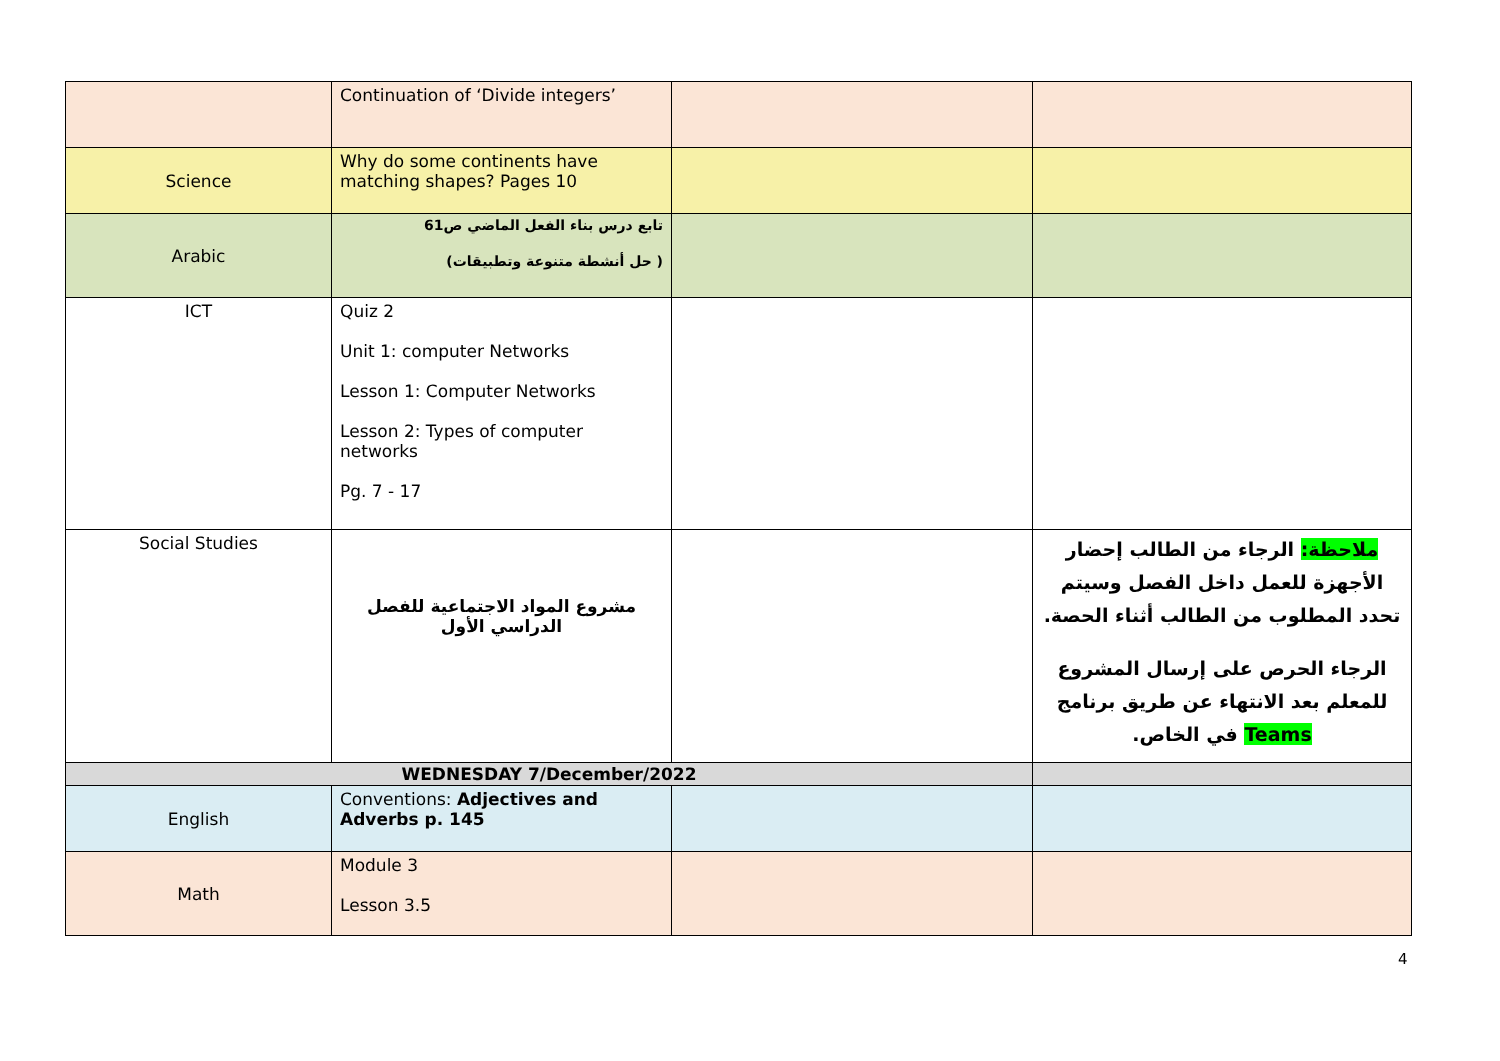| | Continuation of ‘Divide integers’ | | |
| Science | Why do some continents have matching shapes? Pages 10 | | |
| Arabic | تابع درس بناء الفعل الماضي ص61 ( حل أنشطة متنوعة وتطبيقات) | | |
| ICT | Quiz 2 Unit 1: computer Networks Lesson 1: Computer Networks Lesson 2: Types of computer networks Pg. 7 - 17 | | |
| Social Studies | مشروع المواد الاجتماعية للفصل الدراسي الأول | | ملاحظة: الرجاء من الطالب إحضار الأجهزة للعمل داخل الفصل وسيتم تحدد المطلوب من الطالب أثناء الحصة. الرجاء الحرص على إرسال المشروع للمعلم بعد الانتهاء عن طريق برنامج Teams في الخاص. |
| WEDNESDAY 7/December/2022 | | | |
| English | Conventions: Adjectives and Adverbs p. 145 | | |
| Math | Module 3 Lesson 3.5 | | |
4